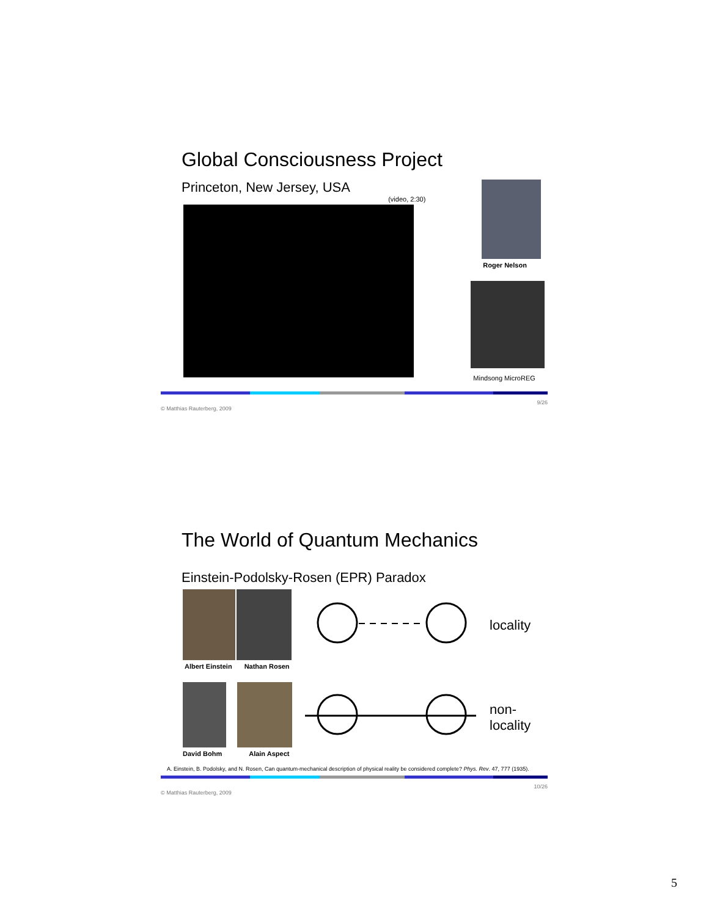Global Consciousness Project
Princeton, New Jersey, USA
(video, 2:30)
Roger Nelson
Mindsong MicroREG
© Matthias Rauterberg, 2009 9/26
The World of Quantum Mechanics
Einstein-Podolsky-Rosen (EPR) Paradox
Albert Einstein Nathan Rosen
David Bohm Alain Aspect
locality
non-
locality
A. Einstein, B. Podolsky, and N. Rosen, Can quantum-mechanical description of physical reality be considered complete? Phys. Rev. 47, 777 (1935).
© Matthias Rauterberg, 2009 10/26
5